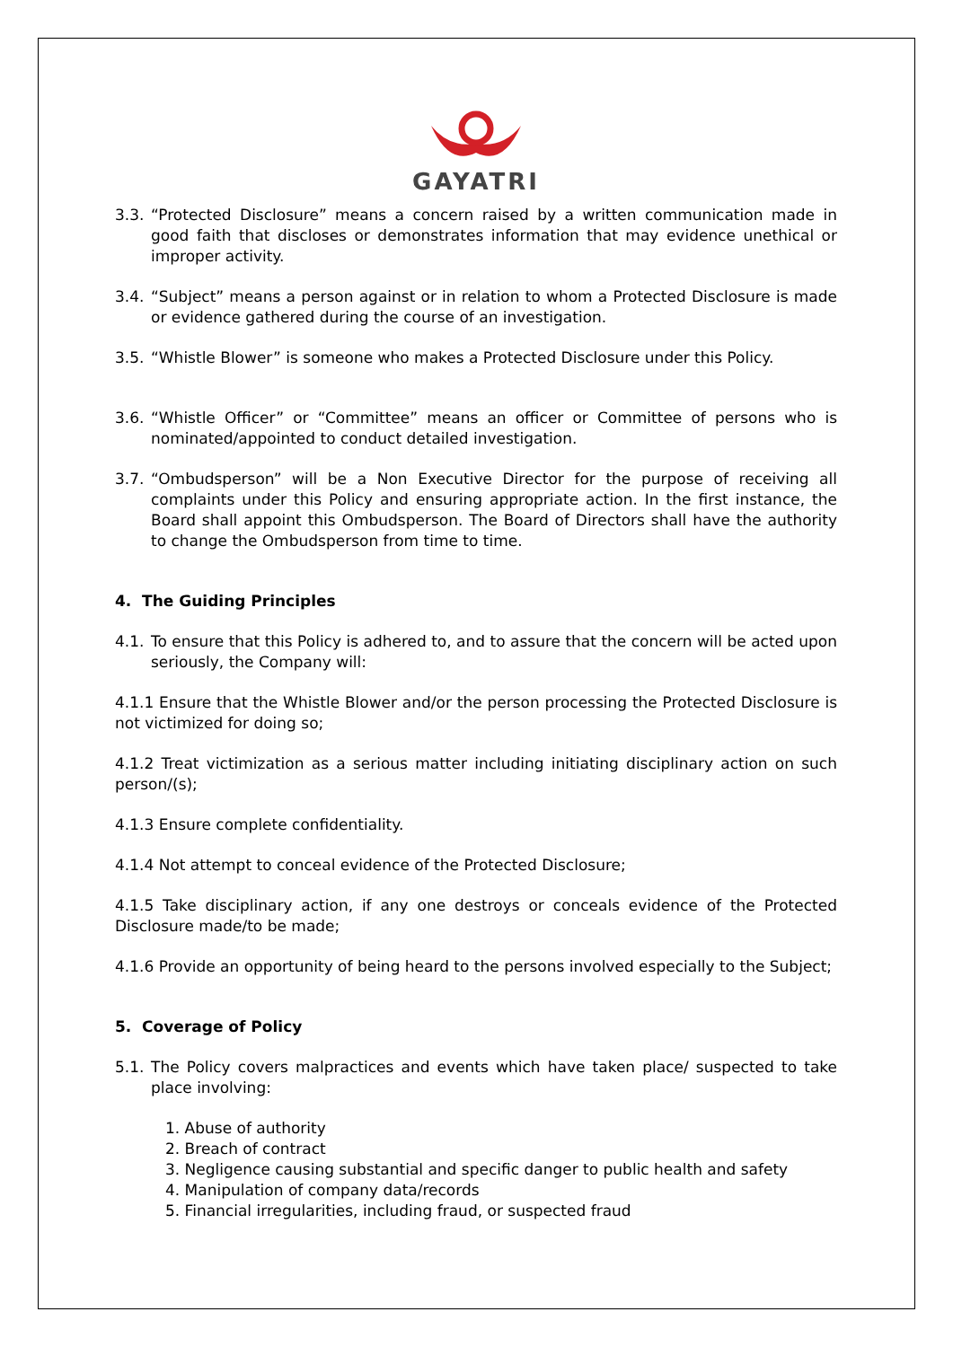GAYATRI
3.3. “Protected Disclosure” means a concern raised by a written communication made in good faith that discloses or demonstrates information that may evidence unethical or improper activity.
3.4. “Subject” means a person against or in relation to whom a Protected Disclosure is made or evidence gathered during the course of an investigation.
3.5. “Whistle Blower” is someone who makes a Protected Disclosure under this Policy.
3.6. “Whistle Officer” or “Committee” means an officer or Committee of persons who is nominated/appointed to conduct detailed investigation.
3.7. “Ombudsperson” will be a Non Executive Director for the purpose of receiving all complaints under this Policy and ensuring appropriate action. In the first instance, the Board shall appoint this Ombudsperson. The Board of Directors shall have the authority to change the Ombudsperson from time to time.
4. The Guiding Principles
4.1. To ensure that this Policy is adhered to, and to assure that the concern will be acted upon seriously, the Company will:
4.1.1 Ensure that the Whistle Blower and/or the person processing the Protected Disclosure is not victimized for doing so;
4.1.2 Treat victimization as a serious matter including initiating disciplinary action on such person/(s);
4.1.3 Ensure complete confidentiality.
4.1.4 Not attempt to conceal evidence of the Protected Disclosure;
4.1.5 Take disciplinary action, if any one destroys or conceals evidence of the Protected Disclosure made/to be made;
4.1.6 Provide an opportunity of being heard to the persons involved especially to the Subject;
5. Coverage of Policy
5.1. The Policy covers malpractices and events which have taken place/ suspected to take place involving:
1. Abuse of authority
2. Breach of contract
3. Negligence causing substantial and specific danger to public health and safety
4. Manipulation of company data/records
5. Financial irregularities, including fraud, or suspected fraud